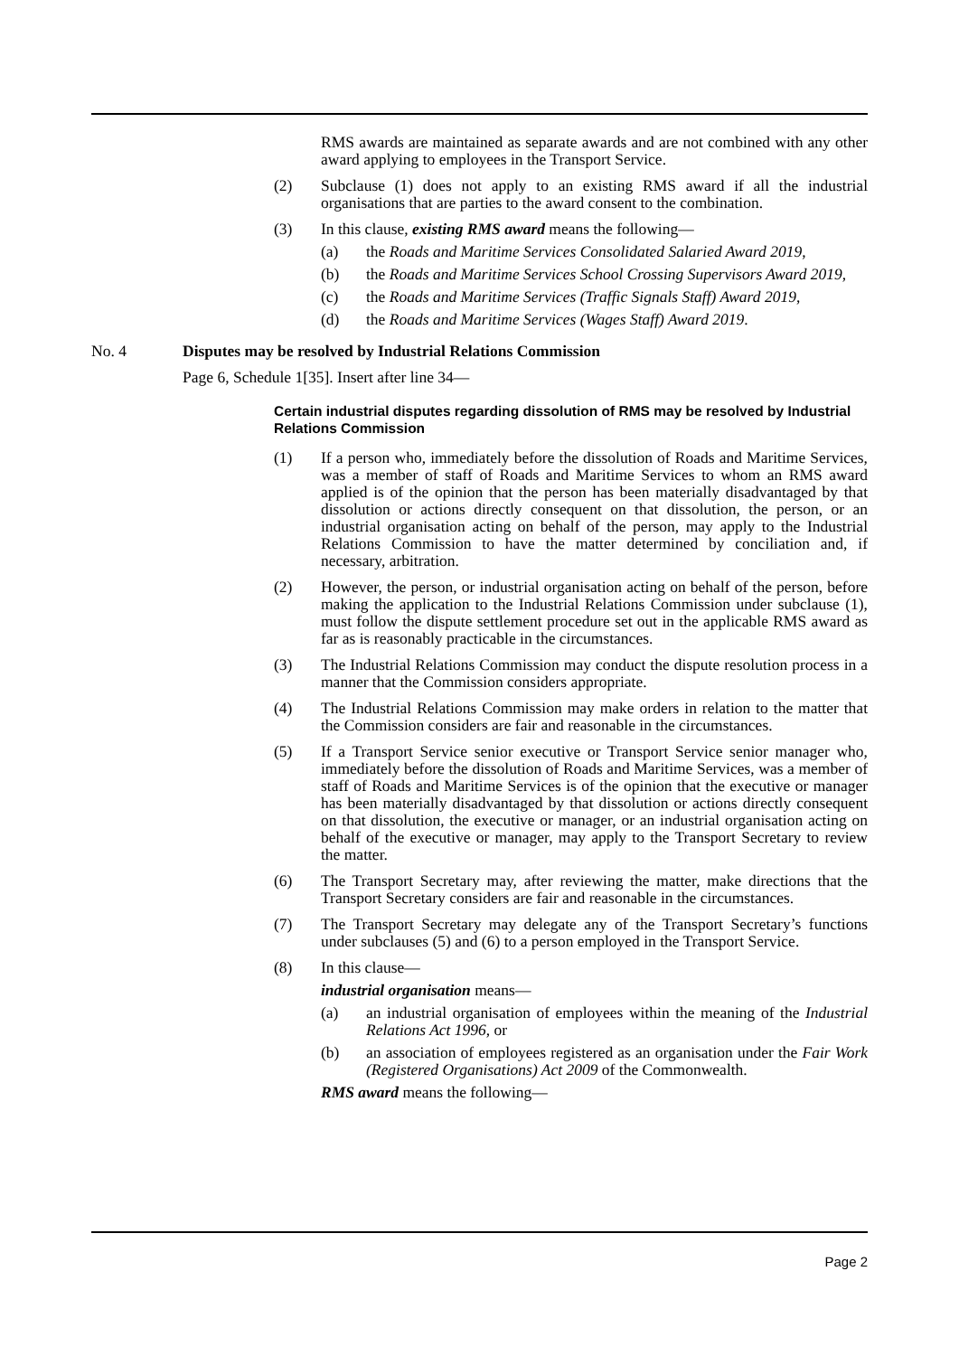RMS awards are maintained as separate awards and are not combined with any other award applying to employees in the Transport Service.
(2) Subclause (1) does not apply to an existing RMS award if all the industrial organisations that are parties to the award consent to the combination.
(3) In this clause, existing RMS award means the following—
(a) the Roads and Maritime Services Consolidated Salaried Award 2019,
(b) the Roads and Maritime Services School Crossing Supervisors Award 2019,
(c) the Roads and Maritime Services (Traffic Signals Staff) Award 2019,
(d) the Roads and Maritime Services (Wages Staff) Award 2019.
No. 4 Disputes may be resolved by Industrial Relations Commission
Page 6, Schedule 1[35]. Insert after line 34—
Certain industrial disputes regarding dissolution of RMS may be resolved by Industrial Relations Commission
(1) If a person who, immediately before the dissolution of Roads and Maritime Services, was a member of staff of Roads and Maritime Services to whom an RMS award applied is of the opinion that the person has been materially disadvantaged by that dissolution or actions directly consequent on that dissolution, the person, or an industrial organisation acting on behalf of the person, may apply to the Industrial Relations Commission to have the matter determined by conciliation and, if necessary, arbitration.
(2) However, the person, or industrial organisation acting on behalf of the person, before making the application to the Industrial Relations Commission under subclause (1), must follow the dispute settlement procedure set out in the applicable RMS award as far as is reasonably practicable in the circumstances.
(3) The Industrial Relations Commission may conduct the dispute resolution process in a manner that the Commission considers appropriate.
(4) The Industrial Relations Commission may make orders in relation to the matter that the Commission considers are fair and reasonable in the circumstances.
(5) If a Transport Service senior executive or Transport Service senior manager who, immediately before the dissolution of Roads and Maritime Services, was a member of staff of Roads and Maritime Services is of the opinion that the executive or manager has been materially disadvantaged by that dissolution or actions directly consequent on that dissolution, the executive or manager, or an industrial organisation acting on behalf of the executive or manager, may apply to the Transport Secretary to review the matter.
(6) The Transport Secretary may, after reviewing the matter, make directions that the Transport Secretary considers are fair and reasonable in the circumstances.
(7) The Transport Secretary may delegate any of the Transport Secretary’s functions under subclauses (5) and (6) to a person employed in the Transport Service.
(8) In this clause—
industrial organisation means—
(a) an industrial organisation of employees within the meaning of the Industrial Relations Act 1996, or
(b) an association of employees registered as an organisation under the Fair Work (Registered Organisations) Act 2009 of the Commonwealth.
RMS award means the following—
Page 2